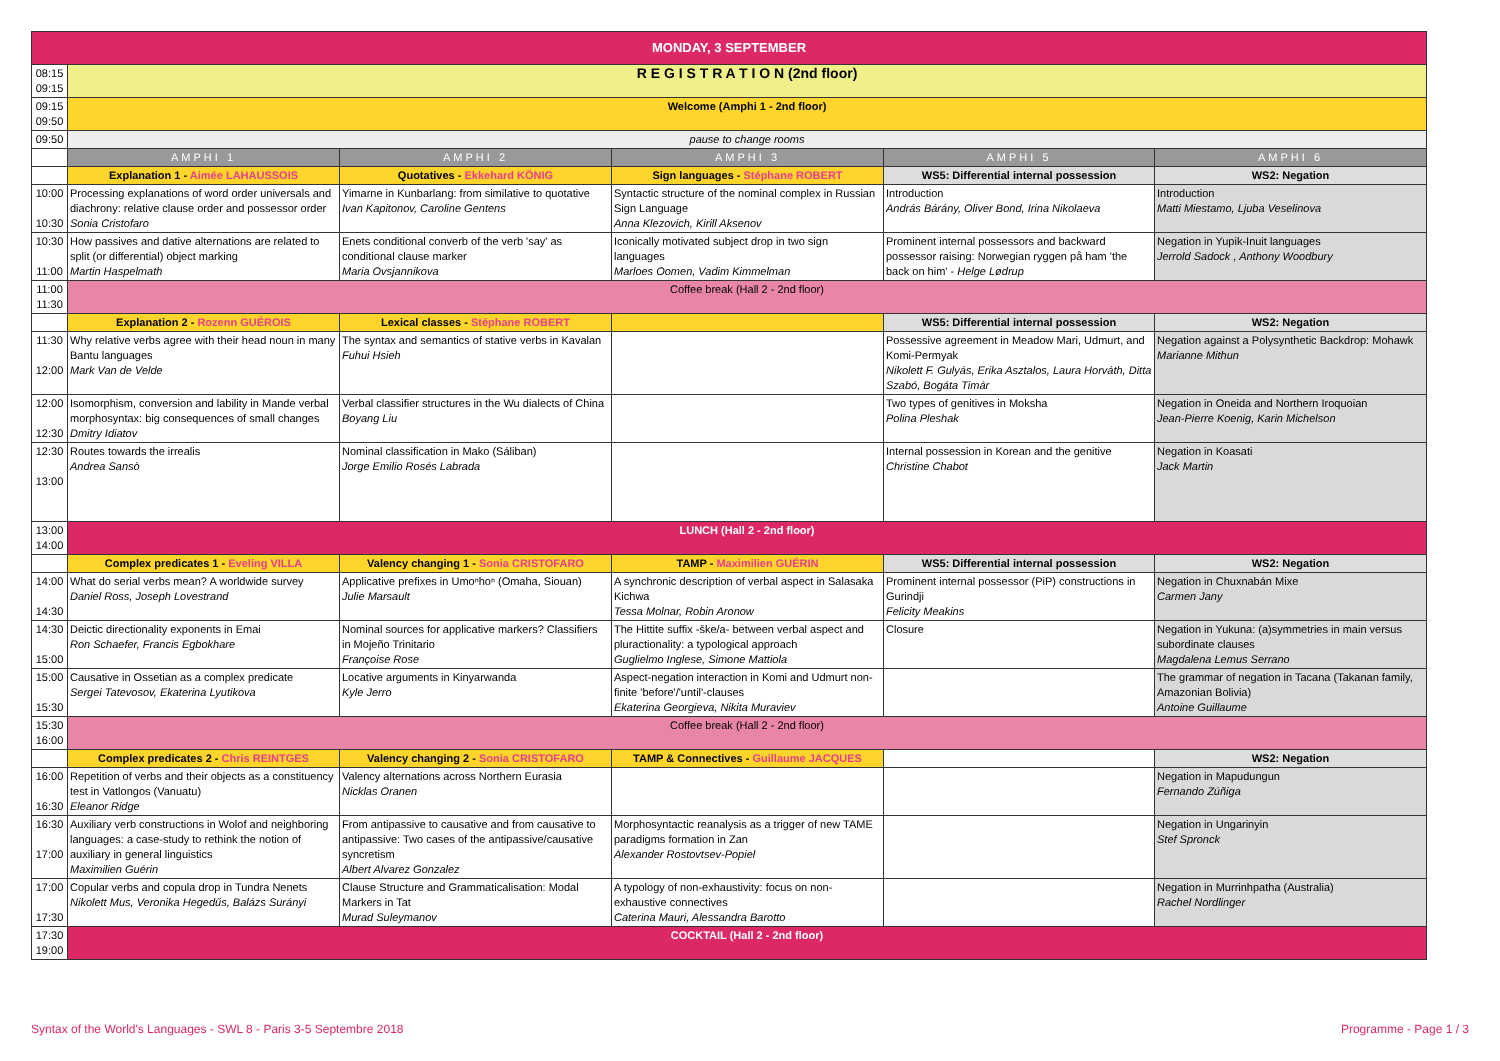| MONDAY, 3 SEPTEMBER | | | | | |
| 08:15 09:15 | R E G I S T R A T I O N (2nd floor) | | | | |
| 09:15 09:50 | Welcome (Amphi 1 - 2nd floor) | | | | |
| 09:50 | pause to change rooms | | | | |
| | AMPHI 1 | AMPHI 2 | AMPHI 3 | AMPHI 5 | AMPHI 6 |
| | Explanation 1 - Aimée LAHAUSSOIS | Quotatives - Ekkehard KÖNIG | Sign languages - Stéphane ROBERT | WS5: Differential internal possession | WS2: Negation |
| 10:00 10:30 | Processing explanations of word order universals and diachrony: relative clause order and possessor order Sonia Cristofaro | Yimarne in Kunbarlang: from similative to quotative Ivan Kapitonov, Caroline Gentens | Syntactic structure of the nominal complex in Russian Sign Language Anna Klezovich, Kirill Aksenov | Introduction András Bárány, Oliver Bond, Irina Nikolaeva | Introduction Matti Miestamo, Ljuba Veselinova |
| 10:30 11:00 | How passives and dative alternations are related to split (or differential) object marking Martin Haspelmath | Enets conditional converb of the verb 'say' as conditional clause marker Maria Ovsjannikova | Iconically motivated subject drop in two sign languages Marloes Oomen, Vadim Kimmelman | Prominent internal possessors and backward possessor raising: Norwegian ryggen på ham 'the back on him' - Helge Lødrup | Negation in Yupik-Inuit languages Jerrold Sadock , Anthony Woodbury |
| 11:00 11:30 | Coffee break (Hall 2 - 2nd floor) | | | | |
| | Explanation 2 - Rozenn GUÉROIS | Lexical classes - Stéphane ROBERT | | WS5: Differential internal possession | WS2: Negation |
| 11:30 12:00 | Why relative verbs agree with their head noun in many Bantu languages Mark Van de Velde | The syntax and semantics of stative verbs in Kavalan Fuhui Hsieh | | Possessive agreement in Meadow Mari, Udmurt, and Komi-Permyak Nikolett F. Gulyás, Erika Asztalos, Laura Horváth, Ditta Szabó, Bogáta Timár | Negation against a Polysynthetic Backdrop: Mohawk Marianne Mithun |
| 12:00 12:30 | Isomorphism, conversion and lability in Mande verbal morphosyntax: big consequences of small changes Dmitry Idiatov | Verbal classifier structures in the Wu dialects of China Boyang Liu | | Two types of genitives in Moksha Polina Pleshak | Negation in Oneida and Northern Iroquoian Jean-Pierre Koenig, Karin Michelson |
| 12:30 13:00 | Routes towards the irrealis Andrea Sansò | Nominal classification in Mako (Sáliban) Jorge Emilio Rosés Labrada | | Internal possession in Korean and the genitive Christine Chabot | Negation in Koasati Jack Martin |
| 13:00 14:00 | LUNCH (Hall 2 - 2nd floor) | | | | |
| | Complex predicates 1 - Eveling VILLA | Valency changing 1 - Sonia CRISTOFARO | TAMP - Maximilien GUÉRIN | WS5: Differential internal possession | WS2: Negation |
| 14:00 14:30 | What do serial verbs mean? A worldwide survey Daniel Ross, Joseph Lovestrand | Applicative prefixes in Umoⁿhoⁿ (Omaha, Siouan) Julie Marsault | A synchronic description of verbal aspect in Salasaka Kichwa Tessa Molnar, Robin Aronow | Prominent internal possessor (PiP) constructions in Gurindji Felicity Meakins | Negation in Chuxnabán Mixe Carmen Jany |
| 14:30 15:00 | Deictic directionality exponents in Emai Ron Schaefer, Francis Egbokhare | Nominal sources for applicative markers? Classifiers in Mojeño Trinitario Françoise Rose | The Hittite suffix -ške/a- between verbal aspect and pluractionality: a typological approach Guglielmo Inglese, Simone Mattiola | Closure | Negation in Yukuna: (a)symmetries in main versus subordinate clauses Magdalena Lemus Serrano |
| 15:00 15:30 | Causative in Ossetian as a complex predicate Sergei Tatevosov, Ekaterina Lyutikova | Locative arguments in Kinyarwanda Kyle Jerro | Aspect-negation interaction in Komi and Udmurt non-finite 'before'/'until'-clauses Ekaterina Georgieva, Nikita Muraviev | | The grammar of negation in Tacana (Takanan family, Amazonian Bolivia) Antoine Guillaume |
| 15:30 16:00 | Coffee break (Hall 2 - 2nd floor) | | | | |
| | Complex predicates 2 - Chris REINTGES | Valency changing 2 - Sonia CRISTOFARO | TAMP & Connectives - Guillaume JACQUES | | WS2: Negation |
| 16:00 16:30 | Repetition of verbs and their objects as a constituency test in Vatlongos (Vanuatu) Eleanor Ridge | Valency alternations across Northern Eurasia Nicklas Oranen | | | Negation in Mapudungun Fernando Zúñiga |
| 16:30 17:00 | Auxiliary verb constructions in Wolof and neighboring languages: a case-study to rethink the notion of auxiliary in general linguistics Maximilien Guérin | From antipassive to causative and from causative to antipassive: Two cases of the antipassive/causative syncretism Albert Alvarez Gonzalez | Morphosyntactic reanalysis as a trigger of new TAME paradigms formation in Zan Alexander Rostovtsev-Popiel | | Negation in Ungarinyin Stef Spronck |
| 17:00 17:30 | Copular verbs and copula drop in Tundra Nenets Nikolett Mus, Veronika Hegedűs, Balázs Surányi | Clause Structure and Grammaticalisation: Modal Markers in Tat Murad Suleymanov | A typology of non-exhaustivity: focus on non-exhaustive connectives Caterina Mauri, Alessandra Barotto | | Negation in Murrinhpatha (Australia) Rachel Nordlinger |
| 17:30 19:00 | COCKTAIL (Hall 2 - 2nd floor) | | | | |
Syntax of the World's Languages - SWL 8 - Paris 3-5 Septembre 2018 Programme - Page 1 / 3